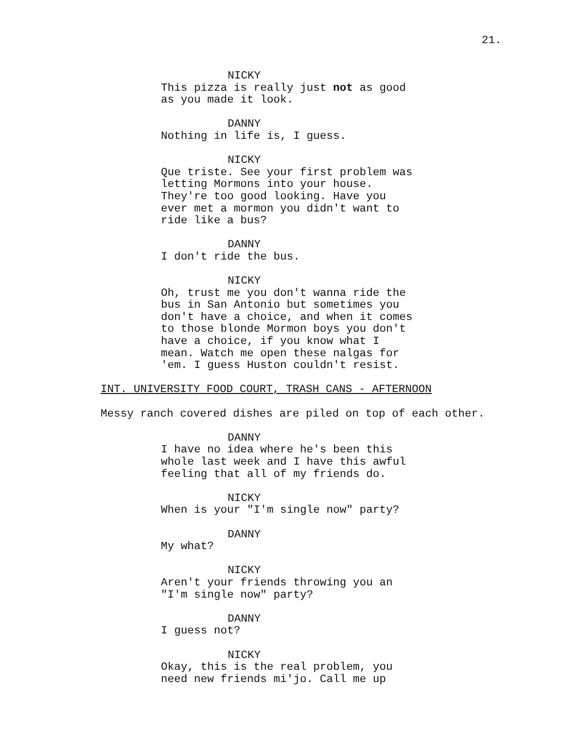21.
NICKY
This pizza is really just not as good as you made it look.
DANNY
Nothing in life is, I guess.
NICKY
Que triste. See your first problem was letting Mormons into your house. They're too good looking. Have you ever met a mormon you didn't want to ride like a bus?
DANNY
I don't ride the bus.
NICKY
Oh, trust me you don't wanna ride the bus in San Antonio but sometimes you don't have a choice, and when it comes to those blonde Mormon boys you don't have a choice, if you know what I mean. Watch me open these nalgas for 'em. I guess Huston couldn't resist.
INT. UNIVERSITY FOOD COURT, TRASH CANS - AFTERNOON
Messy ranch covered dishes are piled on top of each other.
DANNY
I have no idea where he's been this whole last week and I have this awful feeling that all of my friends do.
NICKY
When is your "I'm single now" party?
DANNY
My what?
NICKY
Aren't your friends throwing you an "I'm single now" party?
DANNY
I guess not?
NICKY
Okay, this is the real problem, you need new friends mi'jo. Call me up